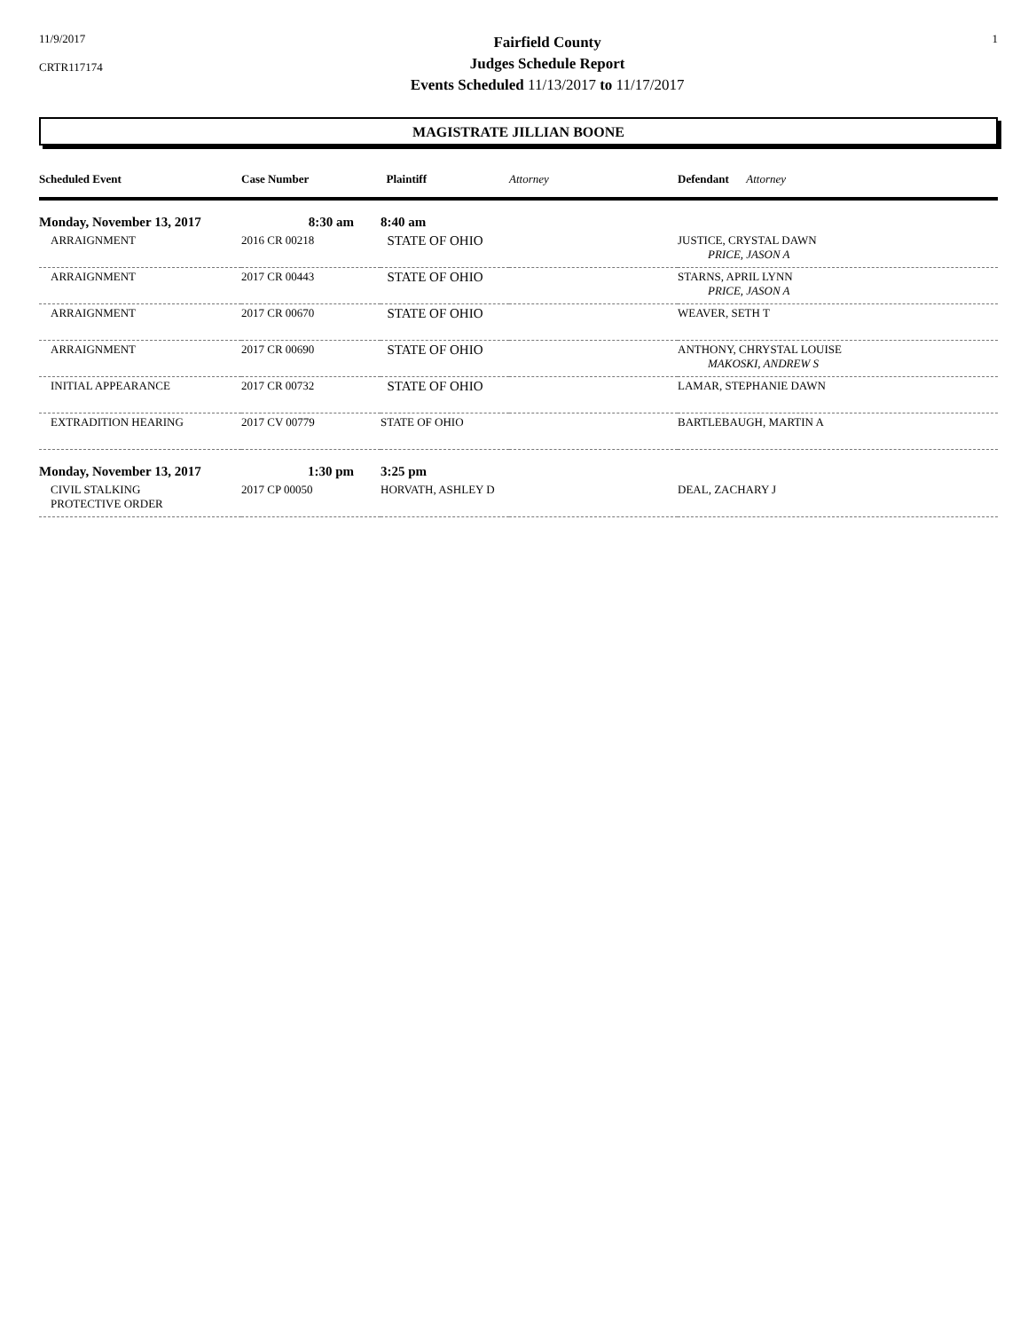11/9/2017
CRTR117174
Fairfield County
Judges Schedule Report
Events Scheduled 11/13/2017 to 11/17/2017
1
MAGISTRATE JILLIAN BOONE
| Scheduled Event | Case Number | Plaintiff | Attorney | Defendant Attorney |
| --- | --- | --- | --- | --- |
| Monday, November 13, 2017 | 8:30 am | 8:40 am | | |
| ARRAIGNMENT | 2016 CR 00218 | STATE OF OHIO | | JUSTICE, CRYSTAL DAWN PRICE, JASON A |
| ARRAIGNMENT | 2017 CR 00443 | STATE OF OHIO | | STARNS, APRIL LYNN PRICE, JASON A |
| ARRAIGNMENT | 2017 CR 00670 | STATE OF OHIO | | WEAVER, SETH T |
| ARRAIGNMENT | 2017 CR 00690 | STATE OF OHIO | | ANTHONY, CHRYSTAL LOUISE MAKOSKI, ANDREW S |
| INITIAL APPEARANCE | 2017 CR 00732 | STATE OF OHIO | | LAMAR, STEPHANIE DAWN |
| EXTRADITION HEARING | 2017 CV 00779 | STATE OF OHIO | | BARTLEBAUGH, MARTIN A |
| Monday, November 13, 2017 | 1:30 pm | 3:25 pm | | |
| CIVIL STALKING PROTECTIVE ORDER | 2017 CP 00050 | HORVATH, ASHLEY D | | DEAL, ZACHARY J |